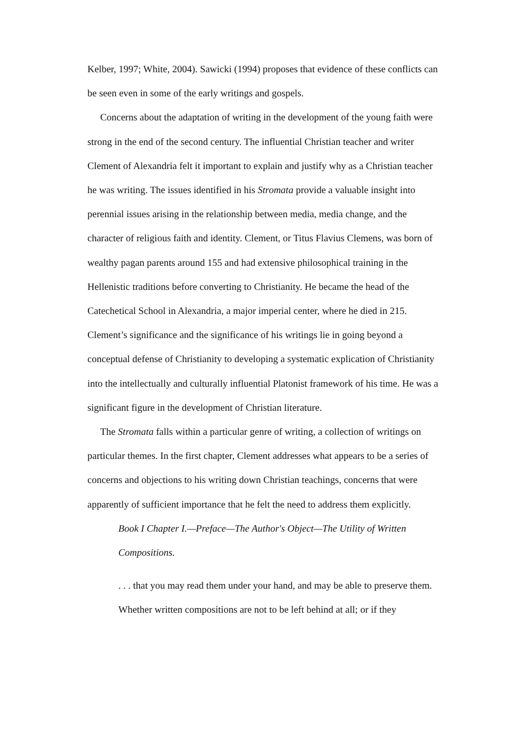Kelber, 1997; White, 2004). Sawicki (1994) proposes that evidence of these conflicts can be seen even in some of the early writings and gospels.
Concerns about the adaptation of writing in the development of the young faith were strong in the end of the second century. The influential Christian teacher and writer Clement of Alexandria felt it important to explain and justify why as a Christian teacher he was writing. The issues identified in his Stromata provide a valuable insight into perennial issues arising in the relationship between media, media change, and the character of religious faith and identity. Clement, or Titus Flavius Clemens, was born of wealthy pagan parents around 155 and had extensive philosophical training in the Hellenistic traditions before converting to Christianity. He became the head of the Catechetical School in Alexandria, a major imperial center, where he died in 215. Clement’s significance and the significance of his writings lie in going beyond a conceptual defense of Christianity to developing a systematic explication of Christianity into the intellectually and culturally influential Platonist framework of his time. He was a significant figure in the development of Christian literature.
The Stromata falls within a particular genre of writing, a collection of writings on particular themes. In the first chapter, Clement addresses what appears to be a series of concerns and objections to his writing down Christian teachings, concerns that were apparently of sufficient importance that he felt the need to address them explicitly.
Book I Chapter I.—Preface—The Author's Object—The Utility of Written Compositions.
. . . that you may read them under your hand, and may be able to preserve them. Whether written compositions are not to be left behind at all; or if they